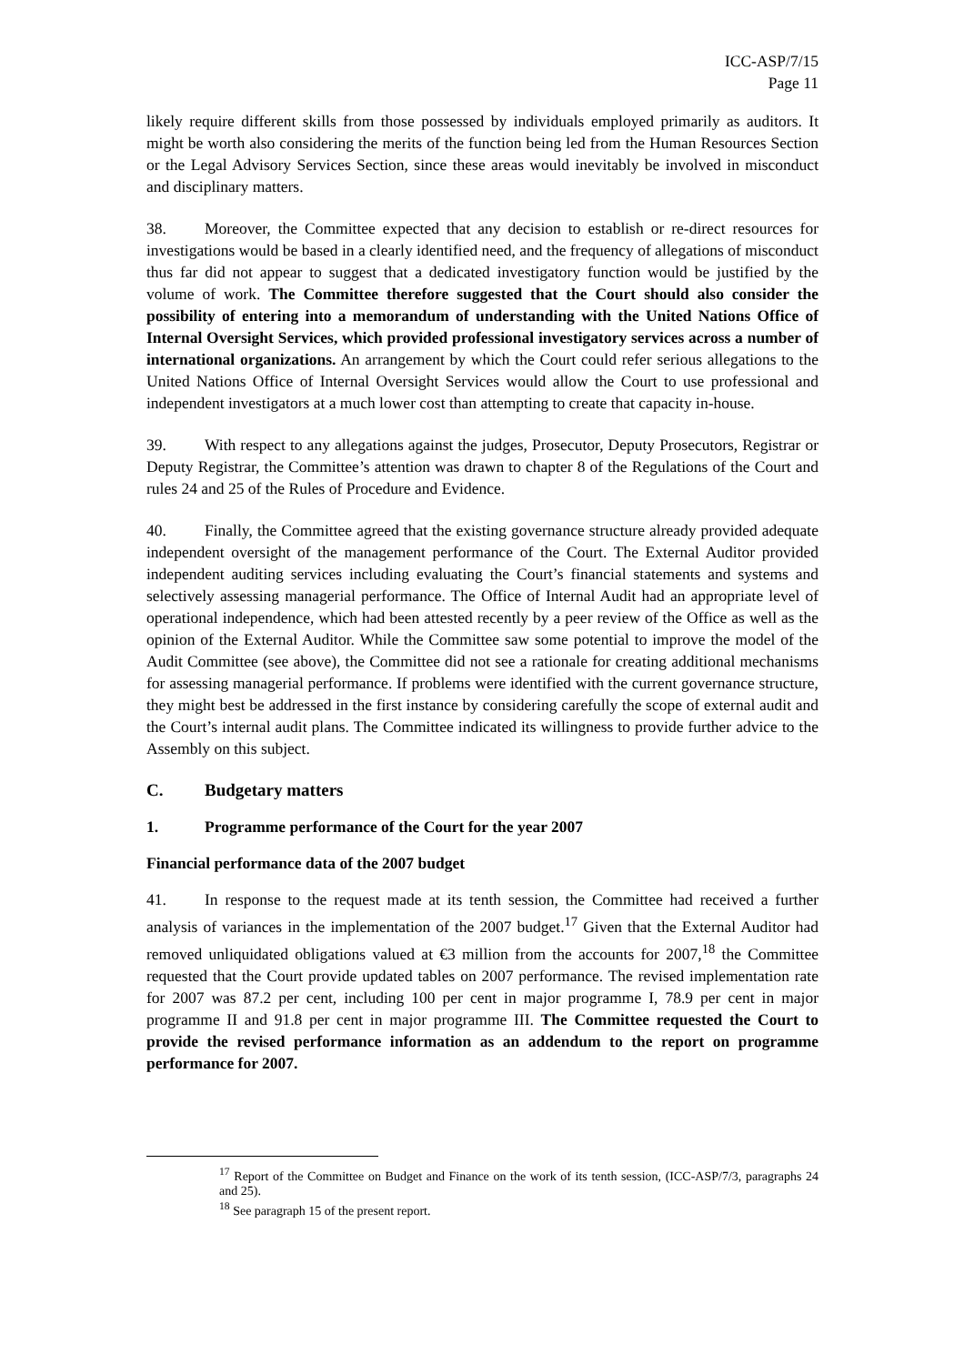ICC-ASP/7/15
Page 11
likely require different skills from those possessed by individuals employed primarily as auditors. It might be worth also considering the merits of the function being led from the Human Resources Section or the Legal Advisory Services Section, since these areas would inevitably be involved in misconduct and disciplinary matters.
38. Moreover, the Committee expected that any decision to establish or re-direct resources for investigations would be based in a clearly identified need, and the frequency of allegations of misconduct thus far did not appear to suggest that a dedicated investigatory function would be justified by the volume of work. The Committee therefore suggested that the Court should also consider the possibility of entering into a memorandum of understanding with the United Nations Office of Internal Oversight Services, which provided professional investigatory services across a number of international organizations. An arrangement by which the Court could refer serious allegations to the United Nations Office of Internal Oversight Services would allow the Court to use professional and independent investigators at a much lower cost than attempting to create that capacity in-house.
39. With respect to any allegations against the judges, Prosecutor, Deputy Prosecutors, Registrar or Deputy Registrar, the Committee’s attention was drawn to chapter 8 of the Regulations of the Court and rules 24 and 25 of the Rules of Procedure and Evidence.
40. Finally, the Committee agreed that the existing governance structure already provided adequate independent oversight of the management performance of the Court. The External Auditor provided independent auditing services including evaluating the Court’s financial statements and systems and selectively assessing managerial performance. The Office of Internal Audit had an appropriate level of operational independence, which had been attested recently by a peer review of the Office as well as the opinion of the External Auditor. While the Committee saw some potential to improve the model of the Audit Committee (see above), the Committee did not see a rationale for creating additional mechanisms for assessing managerial performance. If problems were identified with the current governance structure, they might best be addressed in the first instance by considering carefully the scope of external audit and the Court’s internal audit plans. The Committee indicated its willingness to provide further advice to the Assembly on this subject.
C. Budgetary matters
1. Programme performance of the Court for the year 2007
Financial performance data of the 2007 budget
41. In response to the request made at its tenth session, the Committee had received a further analysis of variances in the implementation of the 2007 budget.<sup>17</sup> Given that the External Auditor had removed unliquidated obligations valued at €3 million from the accounts for 2007,<sup>18</sup> the Committee requested that the Court provide updated tables on 2007 performance. The revised implementation rate for 2007 was 87.2 per cent, including 100 per cent in major programme I, 78.9 per cent in major programme II and 91.8 per cent in major programme III. The Committee requested the Court to provide the revised performance information as an addendum to the report on programme performance for 2007.
<sup>17</sup> Report of the Committee on Budget and Finance on the work of its tenth session, (ICC-ASP/7/3, paragraphs 24 and 25).
<sup>18</sup> See paragraph 15 of the present report.